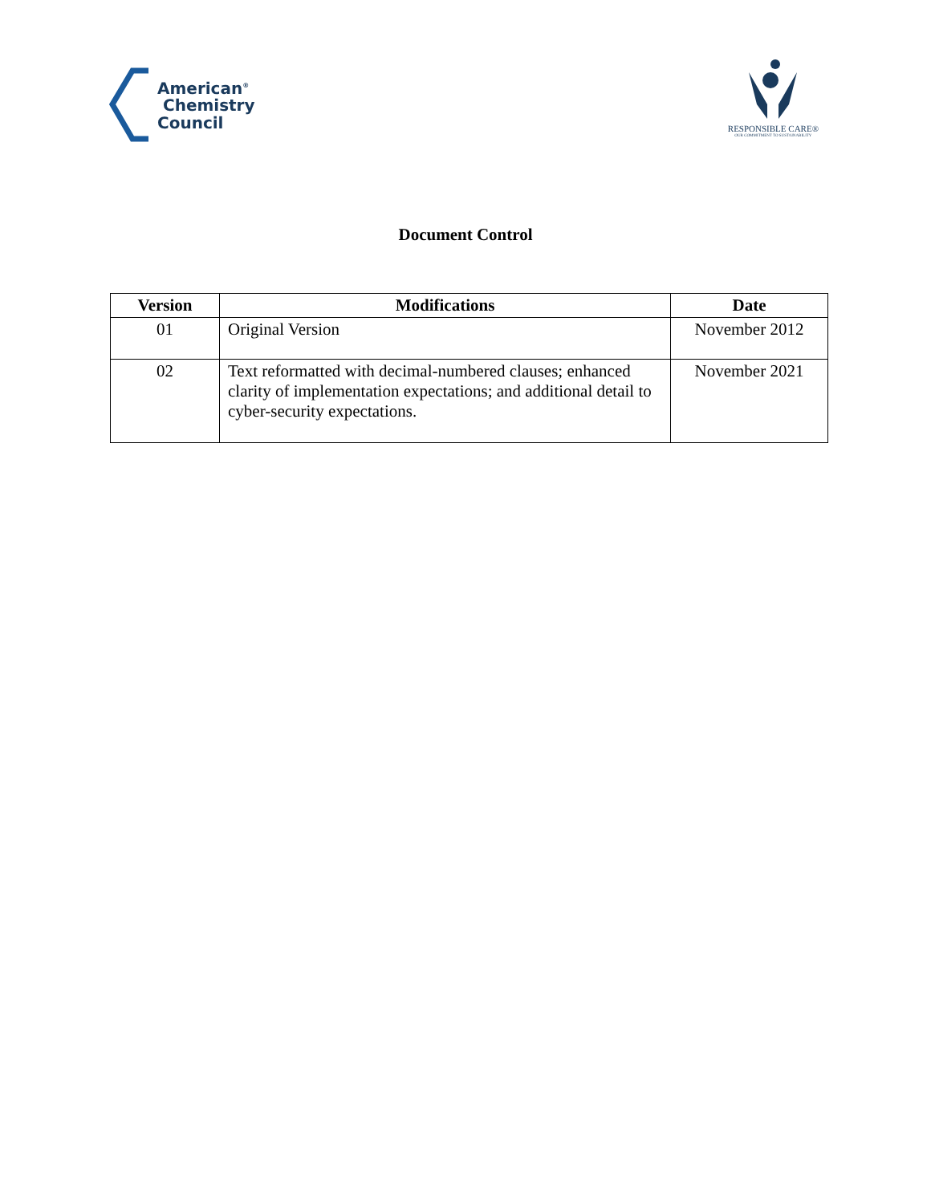American<sup>®</sup>
Chemistry
Council
RESPONSIBLE CARE®
OUR COMMITMENT TO SUSTAINABILITY
Document Control
| Version | Modifications | Date |
| --- | --- | --- |
| 01 | Original Version | November 2012 |
| 02 | Text reformatted with decimal-numbered clauses; enhanced clarity of implementation expectations; and additional detail to cyber-security expectations. | November 2021 |